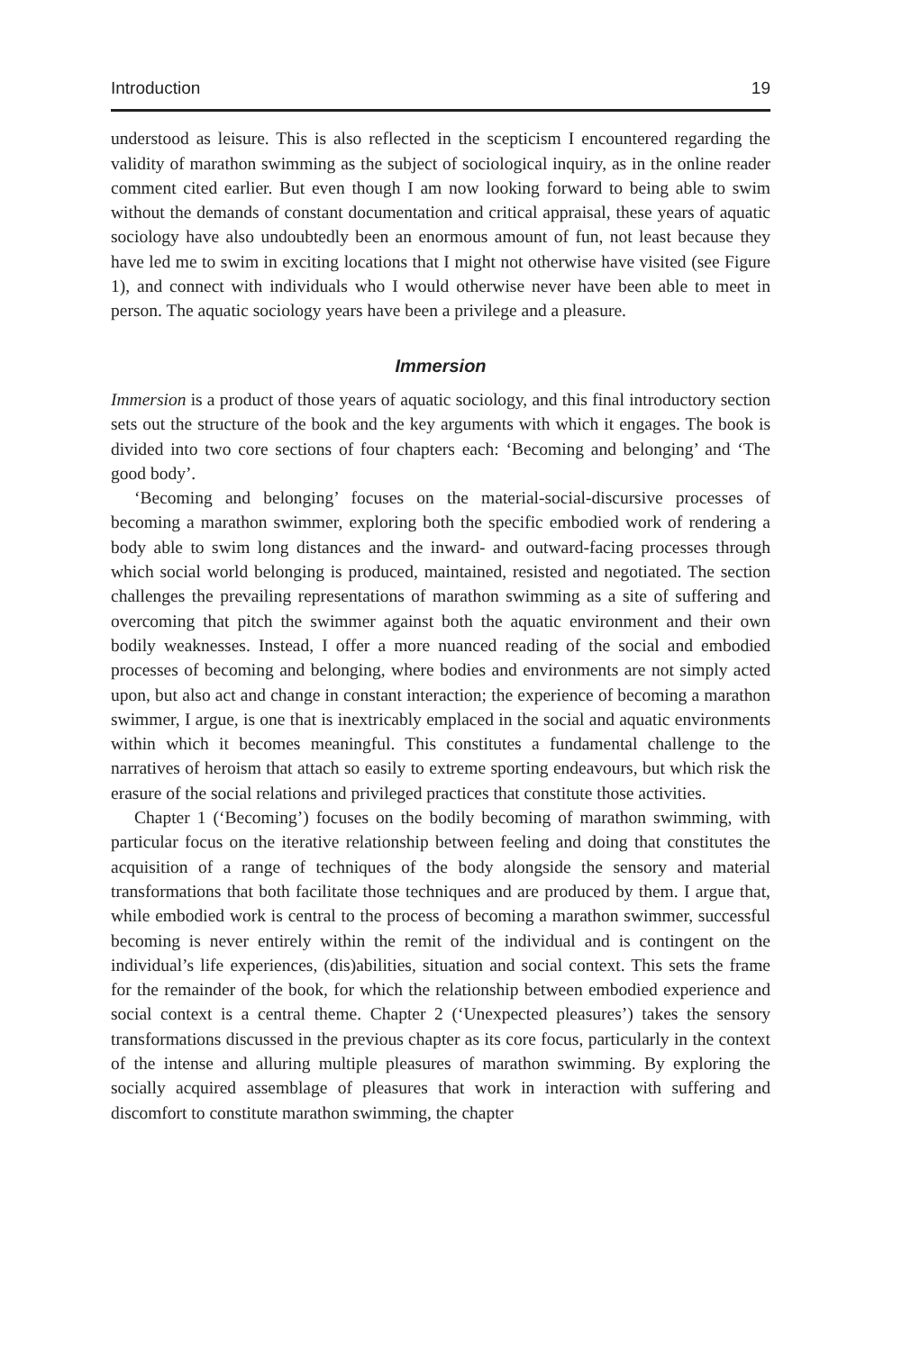Introduction 19
understood as leisure. This is also reflected in the scepticism I encountered regarding the validity of marathon swimming as the subject of sociological inquiry, as in the online reader comment cited earlier. But even though I am now looking forward to being able to swim without the demands of constant documentation and critical appraisal, these years of aquatic sociology have also undoubtedly been an enormous amount of fun, not least because they have led me to swim in exciting locations that I might not otherwise have visited (see Figure 1), and connect with individuals who I would otherwise never have been able to meet in person. The aquatic sociology years have been a privilege and a pleasure.
Immersion
Immersion is a product of those years of aquatic sociology, and this final introductory section sets out the structure of the book and the key arguments with which it engages. The book is divided into two core sections of four chapters each: ‘Becoming and belonging’ and ‘The good body’.
‘Becoming and belonging’ focuses on the material-social-discursive processes of becoming a marathon swimmer, exploring both the specific embodied work of rendering a body able to swim long distances and the inward- and outward-facing processes through which social world belonging is produced, maintained, resisted and negotiated. The section challenges the prevailing representations of marathon swimming as a site of suffering and overcoming that pitch the swimmer against both the aquatic environment and their own bodily weaknesses. Instead, I offer a more nuanced reading of the social and embodied processes of becoming and belonging, where bodies and environments are not simply acted upon, but also act and change in constant interaction; the experience of becoming a marathon swimmer, I argue, is one that is inextricably emplaced in the social and aquatic environments within which it becomes meaningful. This constitutes a fundamental challenge to the narratives of heroism that attach so easily to extreme sporting endeavours, but which risk the erasure of the social relations and privileged practices that constitute those activities.
Chapter 1 (‘Becoming’) focuses on the bodily becoming of marathon swimming, with particular focus on the iterative relationship between feeling and doing that constitutes the acquisition of a range of techniques of the body alongside the sensory and material transformations that both facilitate those techniques and are produced by them. I argue that, while embodied work is central to the process of becoming a marathon swimmer, successful becoming is never entirely within the remit of the individual and is contingent on the individual’s life experiences, (dis)abilities, situation and social context. This sets the frame for the remainder of the book, for which the relationship between embodied experience and social context is a central theme. Chapter 2 (‘Unexpected pleasures’) takes the sensory transformations discussed in the previous chapter as its core focus, particularly in the context of the intense and alluring multiple pleasures of marathon swimming. By exploring the socially acquired assemblage of pleasures that work in interaction with suffering and discomfort to constitute marathon swimming, the chapter